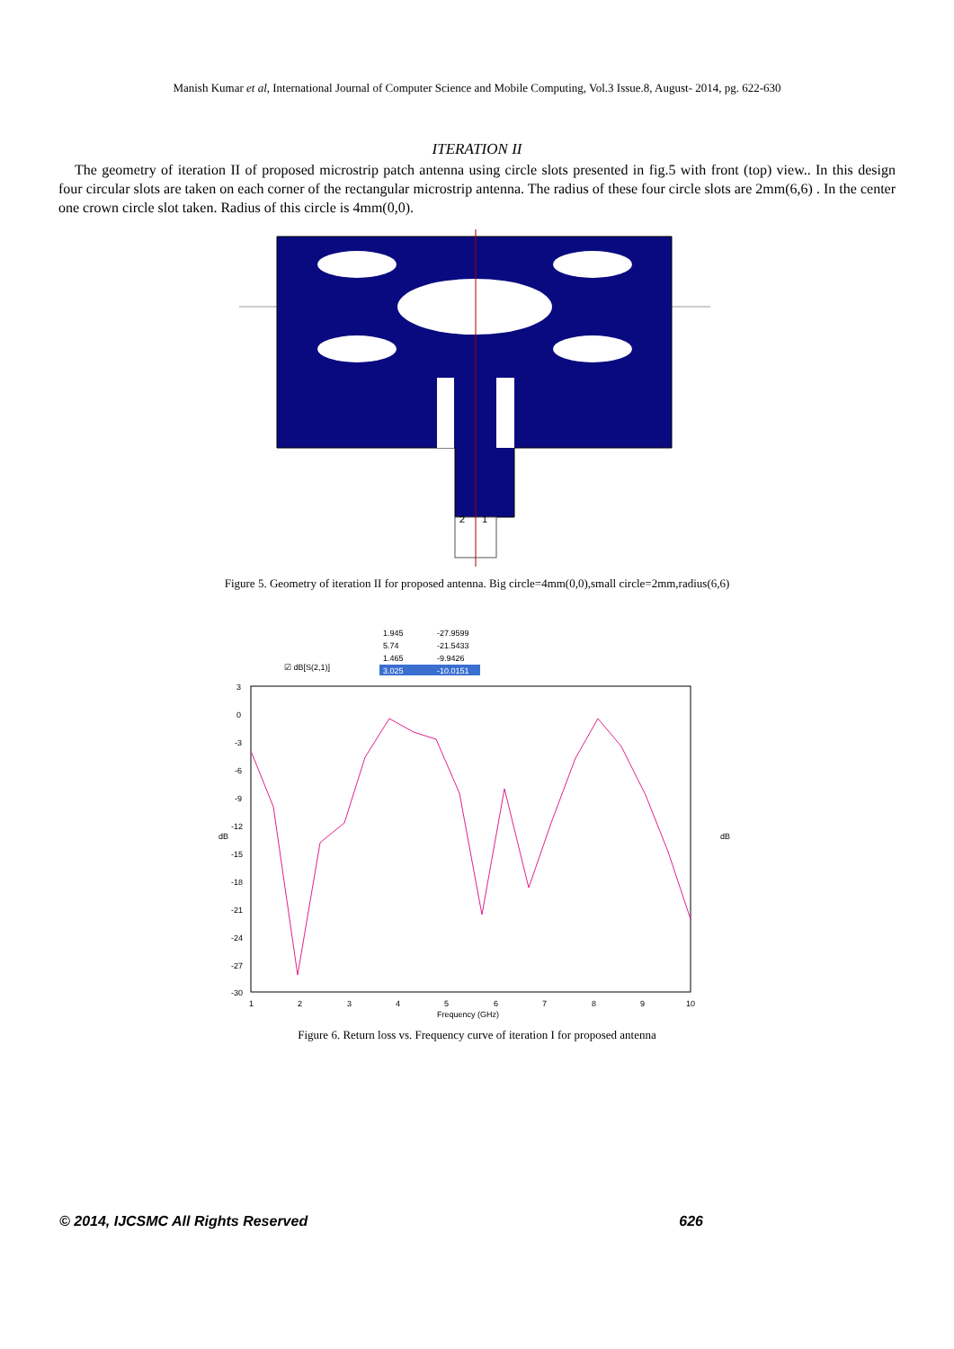Manish Kumar et al, International Journal of Computer Science and Mobile Computing, Vol.3 Issue.8, August- 2014, pg. 622-630
ITERATION II
The geometry of iteration II of proposed microstrip patch antenna using circle slots presented in fig.5 with front (top) view.. In this design four circular slots are taken on each corner of the rectangular microstrip antenna. The radius of these four circle slots are 2mm(6,6) . In the center one crown circle slot taken. Radius of this circle is 4mm(0,0).
2
1
Figure 5. Geometry of iteration II for proposed antenna. Big circle=4mm(0,0),small circle=2mm,radius(6,6)
1.945
-27.9599
5.74
-21.5433
1.465
-9.9426
3.025
-10.0151
☑ dB[S(2,1)]
3
0
-3
-6
-9
-12
-15
-18
-21
-24
-27
-30
1
2
3
4
5
6
7
8
9
10
Frequency (GHz)
dB
dB
Figure 6. Return loss vs. Frequency curve of iteration I for proposed antenna
© 2014, IJCSMC All Rights Reserved 626